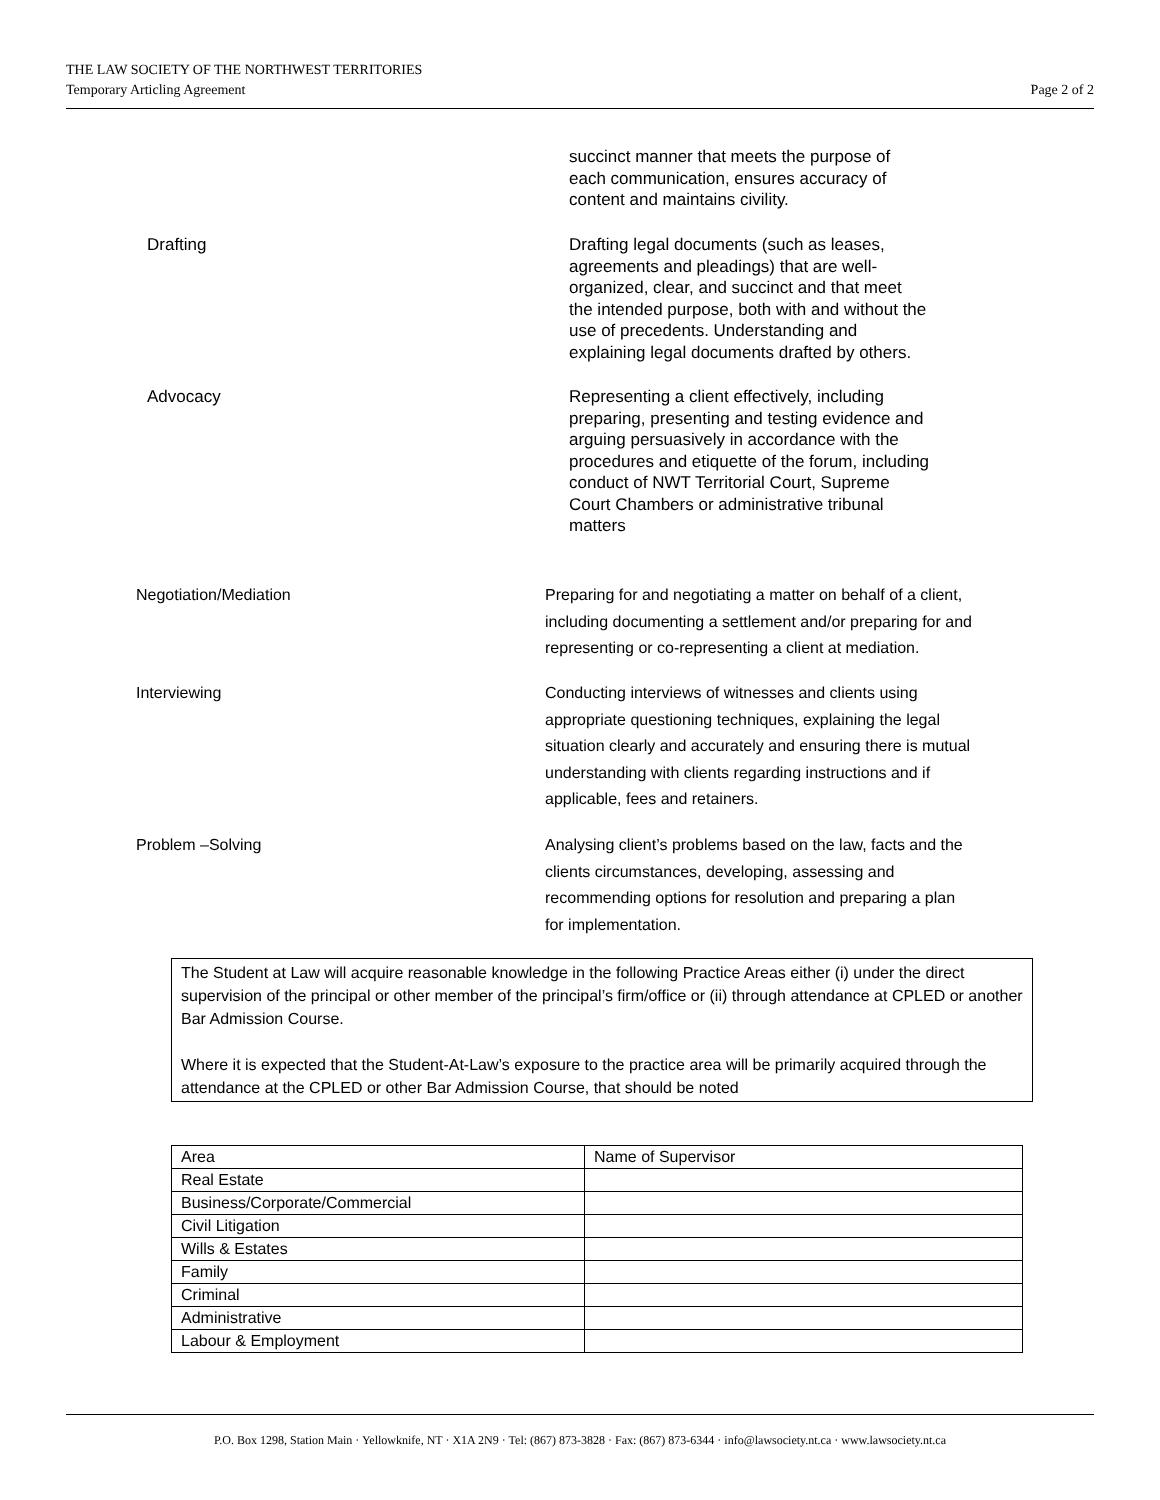THE LAW SOCIETY OF THE NORTHWEST TERRITORIES
Temporary Articling Agreement
Page 2 of 2
succinct manner that meets the purpose of
each communication, ensures accuracy of
content and maintains civility.
Drafting
Drafting legal documents (such as leases,
agreements and pleadings) that are well-
organized, clear, and succinct and that meet
the intended purpose, both with and without the
use of precedents. Understanding and
explaining legal documents drafted by others.
Advocacy
Representing a client effectively, including
preparing, presenting and testing evidence and
arguing persuasively in accordance with the
procedures and etiquette of the forum, including
conduct of NWT Territorial Court, Supreme
Court Chambers or administrative tribunal
matters
Negotiation/Mediation
Preparing for and negotiating a matter on behalf of a client,
including documenting a settlement and/or preparing for and
representing or co-representing a client at mediation.
Interviewing
Conducting interviews of witnesses and clients using
appropriate questioning techniques, explaining the legal
situation clearly and accurately and ensuring there is mutual
understanding with clients regarding instructions and if
applicable, fees and retainers.
Problem –Solving
Analysing client’s problems based on the law, facts and the
clients circumstances, developing, assessing and
recommending options for resolution and preparing a plan
for implementation.
The Student at Law will acquire reasonable knowledge in the following Practice Areas either (i) under the direct supervision of the principal or other member of the principal’s firm/office or (ii) through attendance at CPLED or another Bar Admission Course.
Where it is expected that the Student-At-Law’s exposure to the practice area will be primarily acquired through the attendance at the CPLED or other Bar Admission Course, that should be noted
| Area | Name of Supervisor |
| Real Estate | |
| Business/Corporate/Commercial | |
| Civil Litigation | |
| Wills & Estates | |
| Family | |
| Criminal | |
| Administrative | |
| Labour & Employment | |
P.O. Box 1298, Station Main · Yellowknife, NT · X1A 2N9 · Tel: (867) 873-3828 · Fax: (867) 873-6344 · info@lawsociety.nt.ca · www.lawsociety.nt.ca